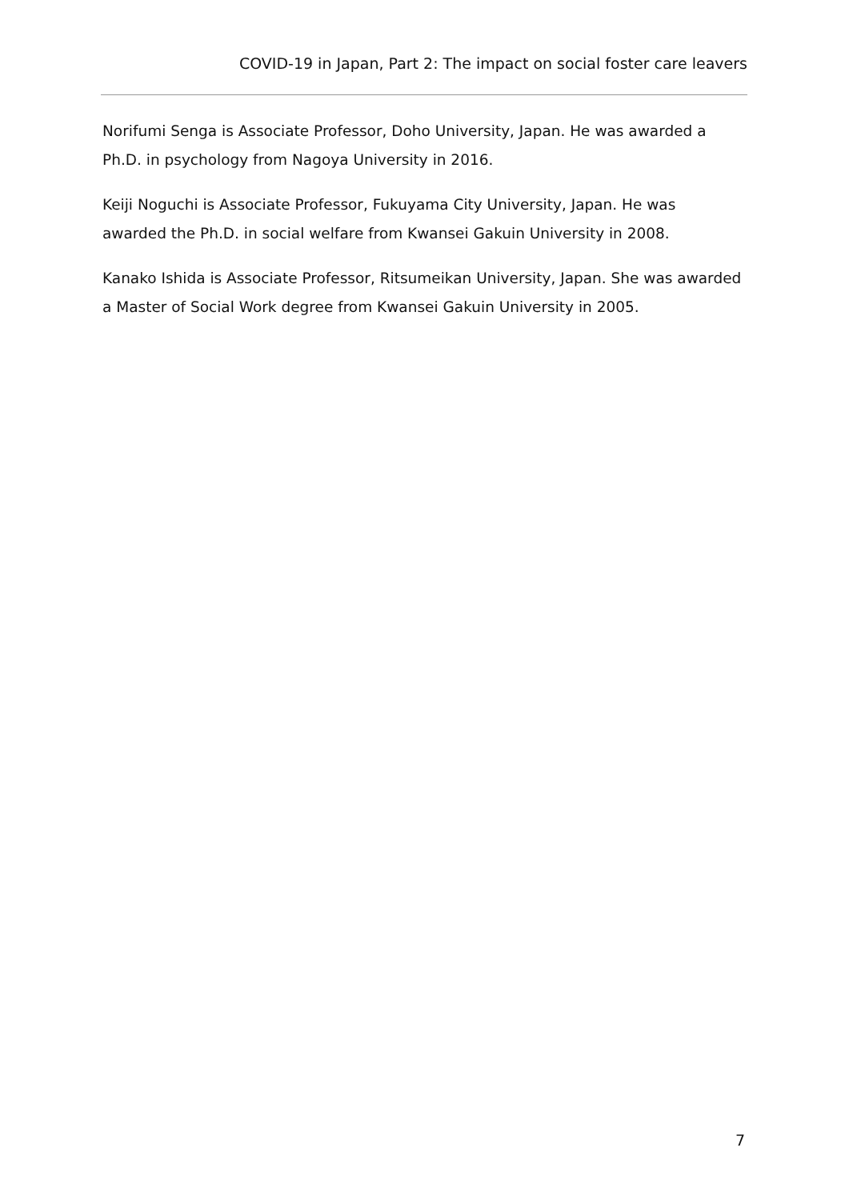COVID-19 in Japan, Part 2: The impact on social foster care leavers
Norifumi Senga is Associate Professor, Doho University, Japan. He was awarded a Ph.D. in psychology from Nagoya University in 2016.
Keiji Noguchi is Associate Professor, Fukuyama City University, Japan. He was awarded the Ph.D. in social welfare from Kwansei Gakuin University in 2008.
Kanako Ishida is Associate Professor, Ritsumeikan University, Japan. She was awarded a Master of Social Work degree from Kwansei Gakuin University in 2005.
7